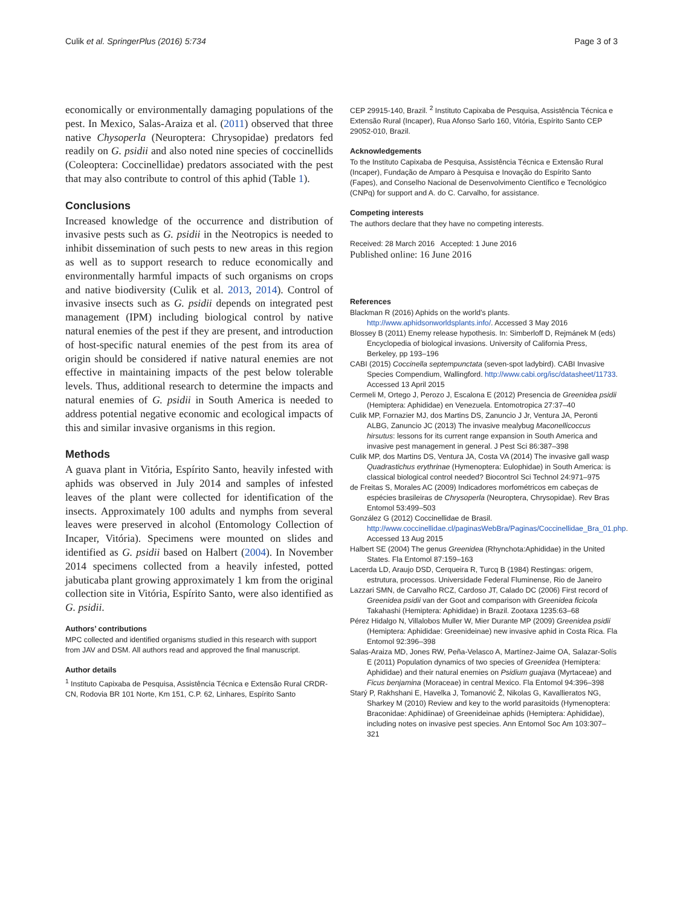Culik et al. SpringerPlus (2016) 5:734 Page 3 of 3
economically or environmentally damaging populations of the pest. In Mexico, Salas-Araiza et al. (2011) observed that three native Chysoperla (Neuroptera: Chrysopidae) predators fed readily on G. psidii and also noted nine species of coccinellids (Coleoptera: Coccinellidae) predators associated with the pest that may also contribute to control of this aphid (Table 1).
Conclusions
Increased knowledge of the occurrence and distribution of invasive pests such as G. psidii in the Neotropics is needed to inhibit dissemination of such pests to new areas in this region as well as to support research to reduce economically and environmentally harmful impacts of such organisms on crops and native biodiversity (Culik et al. 2013, 2014). Control of invasive insects such as G. psidii depends on integrated pest management (IPM) including biological control by native natural enemies of the pest if they are present, and introduction of host-specific natural enemies of the pest from its area of origin should be considered if native natural enemies are not effective in maintaining impacts of the pest below tolerable levels. Thus, additional research to determine the impacts and natural enemies of G. psidii in South America is needed to address potential negative economic and ecological impacts of this and similar invasive organisms in this region.
Methods
A guava plant in Vitória, Espírito Santo, heavily infested with aphids was observed in July 2014 and samples of infested leaves of the plant were collected for identification of the insects. Approximately 100 adults and nymphs from several leaves were preserved in alcohol (Entomology Collection of Incaper, Vitória). Specimens were mounted on slides and identified as G. psidii based on Halbert (2004). In November 2014 specimens collected from a heavily infested, potted jabuticaba plant growing approximately 1 km from the original collection site in Vitória, Espírito Santo, were also identified as G. psidii.
Authors’ contributions
MPC collected and identified organisms studied in this research with support from JAV and DSM. All authors read and approved the final manuscript.
Author details
<sup>1</sup> Instituto Capixaba de Pesquisa, Assistência Técnica e Extensão Rural CRDR-CN, Rodovia BR 101 Norte, Km 151, C.P. 62, Linhares, Espírito Santo
CEP 29915-140, Brazil. <sup>2</sup> Instituto Capixaba de Pesquisa, Assistência Técnica e Extensão Rural (Incaper), Rua Afonso Sarlo 160, Vitória, Espírito Santo CEP 29052-010, Brazil.
Acknowledgements
To the Instituto Capixaba de Pesquisa, Assistência Técnica e Extensão Rural (Incaper), Fundação de Amparo à Pesquisa e Inovação do Espírito Santo (Fapes), and Conselho Nacional de Desenvolvimento Científico e Tecnológico (CNPq) for support and A. do C. Carvalho, for assistance.
Competing interests
The authors declare that they have no competing interests.
Received: 28 March 2016 Accepted: 1 June 2016
Published online: 16 June 2016
References
Blackman R (2016) Aphids on the world’s plants. http://www.aphidsonworldsplants.info/. Accessed 3 May 2016
Blossey B (2011) Enemy release hypothesis. In: Simberloff D, Rejmánek M (eds) Encyclopedia of biological invasions. University of California Press, Berkeley, pp 193–196
CABI (2015) Coccinella septempunctata (seven-spot ladybird). CABI Invasive Species Compendium, Wallingford. http://www.cabi.org/isc/datasheet/11733. Accessed 13 April 2015
Cermeli M, Ortego J, Perozo J, Escalona E (2012) Presencia de Greenidea psidii (Hemiptera: Aphididae) en Venezuela. Entomotropica 27:37–40
Culik MP, Fornazier MJ, dos Martins DS, Zanuncio J Jr, Ventura JA, Peronti ALBG, Zanuncio JC (2013) The invasive mealybug Maconellicoccus hirsutus: lessons for its current range expansion in South America and invasive pest management in general. J Pest Sci 86:387–398
Culik MP, dos Martins DS, Ventura JA, Costa VA (2014) The invasive gall wasp Quadrastichus erythrinae (Hymenoptera: Eulophidae) in South America: is classical biological control needed? Biocontrol Sci Technol 24:971–975
de Freitas S, Morales AC (2009) Indicadores morfométricos em cabeças de espécies brasileiras de Chrysoperla (Neuroptera, Chrysopidae). Rev Bras Entomol 53:499–503
González G (2012) Coccinellidae de Brasil. http://www.coccinellidae.cl/paginasWebBra/Paginas/Coccinellidae_Bra_01.php. Accessed 13 Aug 2015
Halbert SE (2004) The genus Greenidea (Rhynchota:Aphididae) in the United States. Fla Entomol 87:159–163
Lacerda LD, Araujo DSD, Cerqueira R, Turcq B (1984) Restingas: origem, estrutura, processos. Universidade Federal Fluminense, Rio de Janeiro
Lazzari SMN, de Carvalho RCZ, Cardoso JT, Calado DC (2006) First record of Greenidea psidii van der Goot and comparison with Greenidea ficicola Takahashi (Hemiptera: Aphididae) in Brazil. Zootaxa 1235:63–68
Pérez Hidalgo N, Villalobos Muller W, Mier Durante MP (2009) Greenidea psidii (Hemiptera: Aphididae: Greenideinae) new invasive aphid in Costa Rica. Fla Entomol 92:396–398
Salas-Araiza MD, Jones RW, Peña-Velasco A, Martínez-Jaime OA, Salazar-Solís E (2011) Population dynamics of two species of Greenidea (Hemiptera: Aphididae) and their natural enemies on Psidium guajava (Myrtaceae) and Ficus benjamina (Moraceae) in central Mexico. Fla Entomol 94:396–398
Starý P, Rakhshani E, Havelka J, Tomanović Ž, Nikolas G, Kavallieratos NG, Sharkey M (2010) Review and key to the world parasitoids (Hymenoptera: Braconidae: Aphidiinae) of Greenideinae aphids (Hemiptera: Aphididae), including notes on invasive pest species. Ann Entomol Soc Am 103:307–321